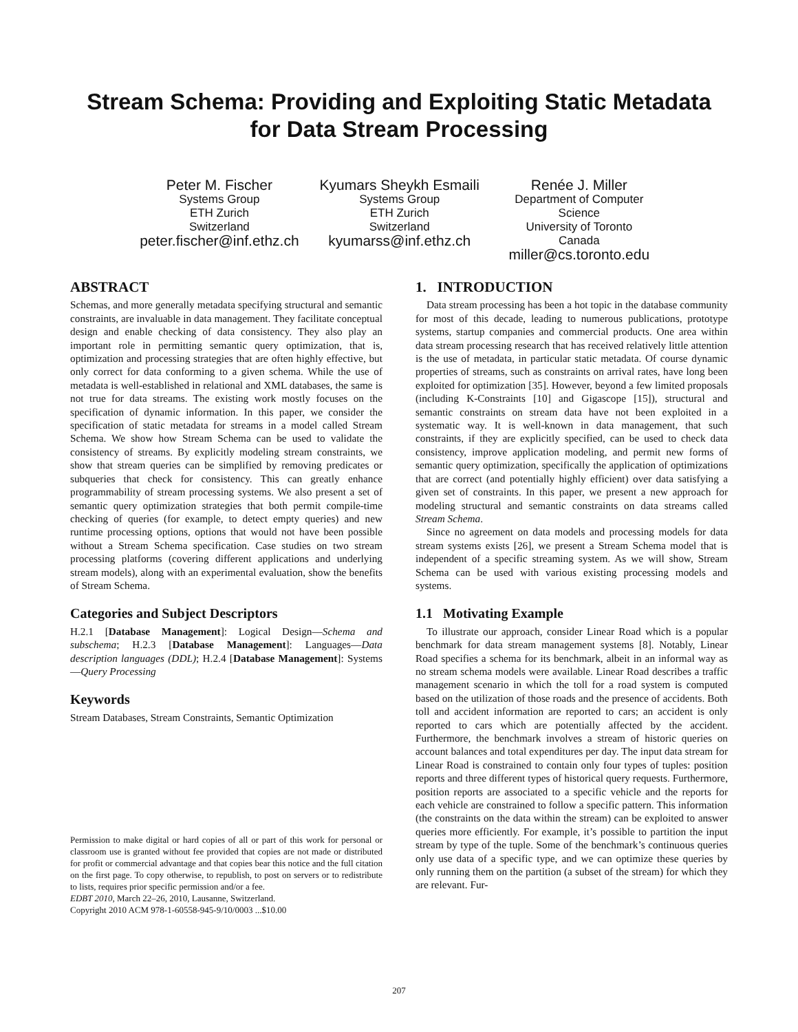Stream Schema: Providing and Exploiting Static Metadata
for Data Stream Processing
Peter M. Fischer
Systems Group
ETH Zurich
Switzerland
peter.fischer@inf.ethz.ch
Kyumars Sheykh Esmaili
Systems Group
ETH Zurich
Switzerland
kyumarss@inf.ethz.ch
Renée J. Miller
Department of Computer Science
University of Toronto
Canada
miller@cs.toronto.edu
ABSTRACT
Schemas, and more generally metadata specifying structural and semantic constraints, are invaluable in data management. They facilitate conceptual design and enable checking of data consistency. They also play an important role in permitting semantic query optimization, that is, optimization and processing strategies that are often highly effective, but only correct for data conforming to a given schema. While the use of metadata is well-established in relational and XML databases, the same is not true for data streams. The existing work mostly focuses on the specification of dynamic information. In this paper, we consider the specification of static metadata for streams in a model called Stream Schema. We show how Stream Schema can be used to validate the consistency of streams. By explicitly modeling stream constraints, we show that stream queries can be simplified by removing predicates or subqueries that check for consistency. This can greatly enhance programmability of stream processing systems. We also present a set of semantic query optimization strategies that both permit compile-time checking of queries (for example, to detect empty queries) and new runtime processing options, options that would not have been possible without a Stream Schema specification. Case studies on two stream processing platforms (covering different applications and underlying stream models), along with an experimental evaluation, show the benefits of Stream Schema.
Categories and Subject Descriptors
H.2.1 [Database Management]: Logical Design—Schema and subschema; H.2.3 [Database Management]: Languages—Data description languages (DDL); H.2.4 [Database Management]: Systems—Query Processing
Keywords
Stream Databases, Stream Constraints, Semantic Optimization
Permission to make digital or hard copies of all or part of this work for personal or classroom use is granted without fee provided that copies are not made or distributed for profit or commercial advantage and that copies bear this notice and the full citation on the first page. To copy otherwise, to republish, to post on servers or to redistribute to lists, requires prior specific permission and/or a fee.
EDBT 2010, March 22–26, 2010, Lausanne, Switzerland.
Copyright 2010 ACM 978-1-60558-945-9/10/0003 ...$10.00
1. INTRODUCTION
Data stream processing has been a hot topic in the database community for most of this decade, leading to numerous publications, prototype systems, startup companies and commercial products. One area within data stream processing research that has received relatively little attention is the use of metadata, in particular static metadata. Of course dynamic properties of streams, such as constraints on arrival rates, have long been exploited for optimization [35]. However, beyond a few limited proposals (including K-Constraints [10] and Gigascope [15]), structural and semantic constraints on stream data have not been exploited in a systematic way. It is well-known in data management, that such constraints, if they are explicitly specified, can be used to check data consistency, improve application modeling, and permit new forms of semantic query optimization, specifically the application of optimizations that are correct (and potentially highly efficient) over data satisfying a given set of constraints. In this paper, we present a new approach for modeling structural and semantic constraints on data streams called Stream Schema.
Since no agreement on data models and processing models for data stream systems exists [26], we present a Stream Schema model that is independent of a specific streaming system. As we will show, Stream Schema can be used with various existing processing models and systems.
1.1 Motivating Example
To illustrate our approach, consider Linear Road which is a popular benchmark for data stream management systems [8]. Notably, Linear Road specifies a schema for its benchmark, albeit in an informal way as no stream schema models were available. Linear Road describes a traffic management scenario in which the toll for a road system is computed based on the utilization of those roads and the presence of accidents. Both toll and accident information are reported to cars; an accident is only reported to cars which are potentially affected by the accident. Furthermore, the benchmark involves a stream of historic queries on account balances and total expenditures per day. The input data stream for Linear Road is constrained to contain only four types of tuples: position reports and three different types of historical query requests. Furthermore, position reports are associated to a specific vehicle and the reports for each vehicle are constrained to follow a specific pattern. This information (the constraints on the data within the stream) can be exploited to answer queries more efficiently. For example, it’s possible to partition the input stream by type of the tuple. Some of the benchmark’s continuous queries only use data of a specific type, and we can optimize these queries by only running them on the partition (a subset of the stream) for which they are relevant. Fur-
207